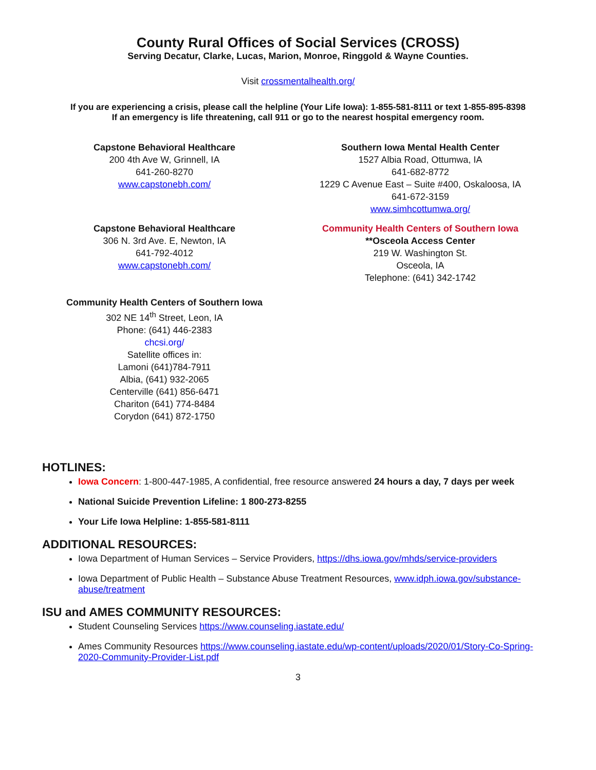County Rural Offices of Social Services (CROSS)
Serving Decatur, Clarke, Lucas, Marion, Monroe, Ringgold & Wayne Counties.
Visit crossmentalhealth.org/
If you are experiencing a crisis, please call the helpline (Your Life Iowa): 1-855-581-8111 or text 1-855-895-8398
If an emergency is life threatening, call 911 or go to the nearest hospital emergency room.
Capstone Behavioral Healthcare
200 4th Ave W, Grinnell, IA
641-260-8270
www.capstonebh.com/
Southern Iowa Mental Health Center
1527 Albia Road, Ottumwa, IA
641-682-8772
1229 C Avenue East – Suite #400, Oskaloosa, IA
641-672-3159
www.simhcottumwa.org/
Capstone Behavioral Healthcare
306 N. 3rd Ave. E, Newton, IA
641-792-4012
www.capstonebh.com/
Community Health Centers of Southern Iowa
**Osceola Access Center
219 W. Washington St.
Osceola, IA
Telephone: (641) 342-1742
Community Health Centers of Southern Iowa
302 NE 14<sup>th</sup> Street, Leon, IA
Phone: (641) 446-2383
chcsi.org/
Satellite offices in:
Lamoni (641)784-7911
Albia, (641) 932-2065
Centerville (641) 856-6471
Chariton (641) 774-8484
Corydon (641) 872-1750
HOTLINES:
Iowa Concern: 1-800-447-1985, A confidential, free resource answered 24 hours a day, 7 days per week
National Suicide Prevention Lifeline: 1 800-273-8255
Your Life Iowa Helpline: 1-855-581-8111
ADDITIONAL RESOURCES:
Iowa Department of Human Services – Service Providers, https://dhs.iowa.gov/mhds/service-providers
Iowa Department of Public Health – Substance Abuse Treatment Resources, www.idph.iowa.gov/substance-abuse/treatment
ISU and AMES COMMUNITY RESOURCES:
Student Counseling Services https://www.counseling.iastate.edu/
Ames Community Resources https://www.counseling.iastate.edu/wp-content/uploads/2020/01/Story-Co-Spring-2020-Community-Provider-List.pdf
3